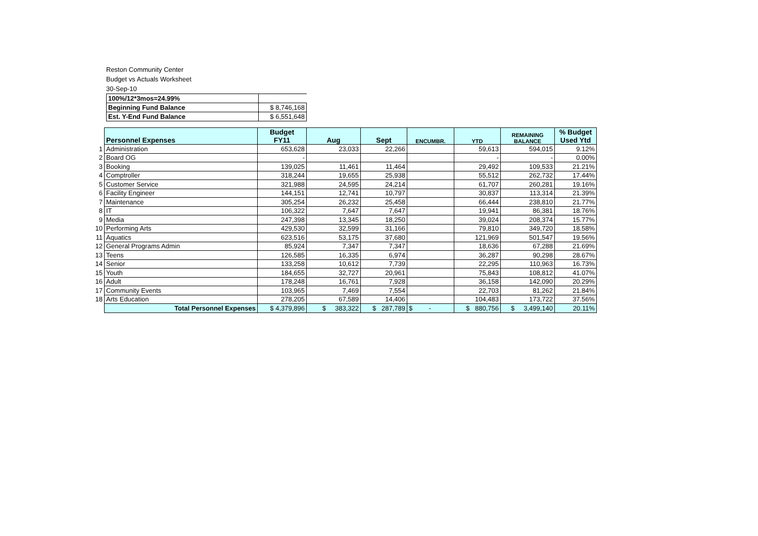Reston Community Center
Budget vs Actuals Worksheet
30-Sep-10
| 100%/12*3mos=24.99% | |
| Beginning Fund Balance | $ 8,746,168 |
| Est. Y-End Fund Balance | $ 6,551,648 |
| | Personnel Expenses | Budget FY11 | Aug | Sept | ENCUMBR. | YTD | REMAINING BALANCE | % Budget Used Ytd |
| --- | --- | --- | --- | --- | --- | --- | --- | --- |
| 1 | Administration | 653,628 | 23,033 | 22,266 | | 59,613 | 594,015 | 9.12% |
| 2 | Board OG | - | | | | - | - | 0.00% |
| 3 | Booking | 139,025 | 11,461 | 11,464 | | 29,492 | 109,533 | 21.21% |
| 4 | Comptroller | 318,244 | 19,655 | 25,938 | | 55,512 | 262,732 | 17.44% |
| 5 | Customer Service | 321,988 | 24,595 | 24,214 | | 61,707 | 260,281 | 19.16% |
| 6 | Facility Engineer | 144,151 | 12,741 | 10,797 | | 30,837 | 113,314 | 21.39% |
| 7 | Maintenance | 305,254 | 26,232 | 25,458 | | 66,444 | 238,810 | 21.77% |
| 8 | IT | 106,322 | 7,647 | 7,647 | | 19,941 | 86,381 | 18.76% |
| 9 | Media | 247,398 | 13,345 | 18,250 | | 39,024 | 208,374 | 15.77% |
| 10 | Performing Arts | 429,530 | 32,599 | 31,166 | | 79,810 | 349,720 | 18.58% |
| 11 | Aquatics | 623,516 | 53,175 | 37,680 | | 121,969 | 501,547 | 19.56% |
| 12 | General Programs Admin | 85,924 | 7,347 | 7,347 | | 18,636 | 67,288 | 21.69% |
| 13 | Teens | 126,585 | 16,335 | 6,974 | | 36,287 | 90,298 | 28.67% |
| 14 | Senior | 133,258 | 10,612 | 7,739 | | 22,295 | 110,963 | 16.73% |
| 15 | Youth | 184,655 | 32,727 | 20,961 | | 75,843 | 108,812 | 41.07% |
| 16 | Adult | 178,248 | 16,761 | 7,928 | | 36,158 | 142,090 | 20.29% |
| 17 | Community Events | 103,965 | 7,469 | 7,554 | | 22,703 | 81,262 | 21.84% |
| 18 | Arts Education | 278,205 | 67,589 | 14,406 | | 104,483 | 173,722 | 37.56% |
| | Total Personnel Expenses | $ 4,379,896 | $ 383,322 | $ 287,789 | $ - | $ 880,756 | $ 3,499,140 | 20.11% |